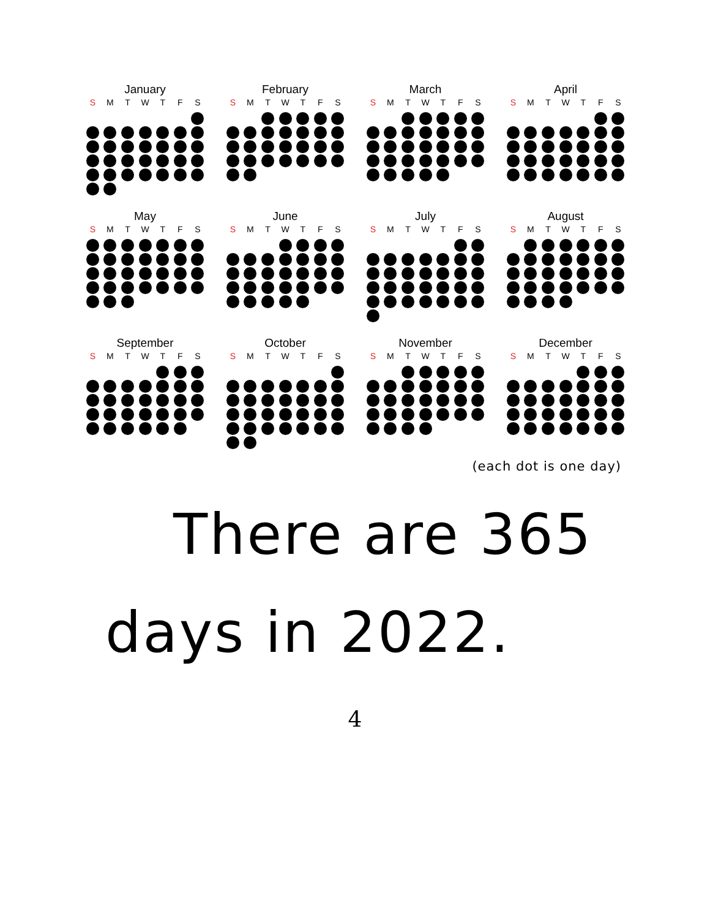January
S MTWTFS
February
S MTWTFS
March
S MTWTFS
April
S MTWTFS
May
S MTWTFS
June
S MTWTFS
July
S MTWTFS
August
S MTWTFS
September
S MTWTFS
October
S MTWTFS
November
S MTWTFS
December
S MTWTFS
(each dot is one day)
There are 365
days in 2022.
4